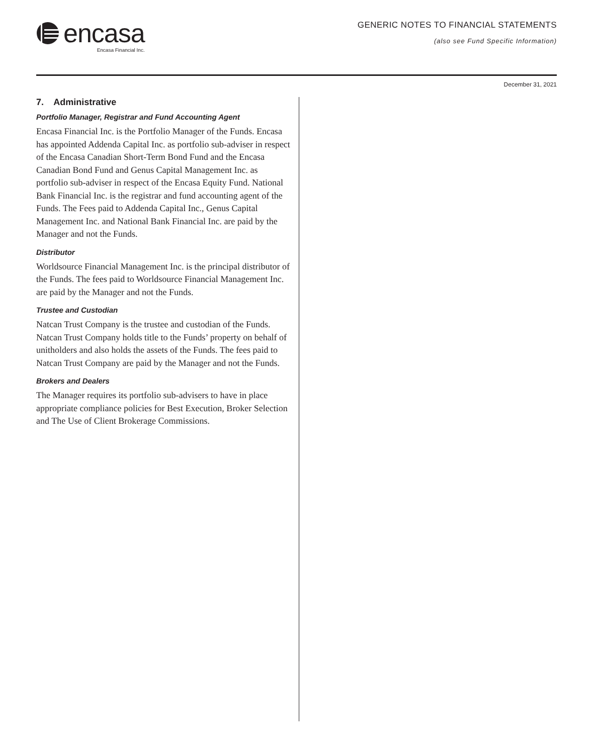encasa
Encasa Financial Inc.
GENERIC NOTES TO FINANCIAL STATEMENTS
(also see Fund Specific Information)
December 31, 2021
7. Administrative
Portfolio Manager, Registrar and Fund Accounting Agent
Encasa Financial Inc. is the Portfolio Manager of the Funds. Encasa has appointed Addenda Capital Inc. as portfolio sub-adviser in respect of the Encasa Canadian Short-Term Bond Fund and the Encasa Canadian Bond Fund and Genus Capital Management Inc. as portfolio sub-adviser in respect of the Encasa Equity Fund. National Bank Financial Inc. is the registrar and fund accounting agent of the Funds. The Fees paid to Addenda Capital Inc., Genus Capital Management Inc. and National Bank Financial Inc. are paid by the Manager and not the Funds.
Distributor
Worldsource Financial Management Inc. is the principal distributor of the Funds. The fees paid to Worldsource Financial Management Inc. are paid by the Manager and not the Funds.
Trustee and Custodian
Natcan Trust Company is the trustee and custodian of the Funds. Natcan Trust Company holds title to the Funds’ property on behalf of unitholders and also holds the assets of the Funds. The fees paid to Natcan Trust Company are paid by the Manager and not the Funds.
Brokers and Dealers
The Manager requires its portfolio sub-advisers to have in place appropriate compliance policies for Best Execution, Broker Selection and The Use of Client Brokerage Commissions.